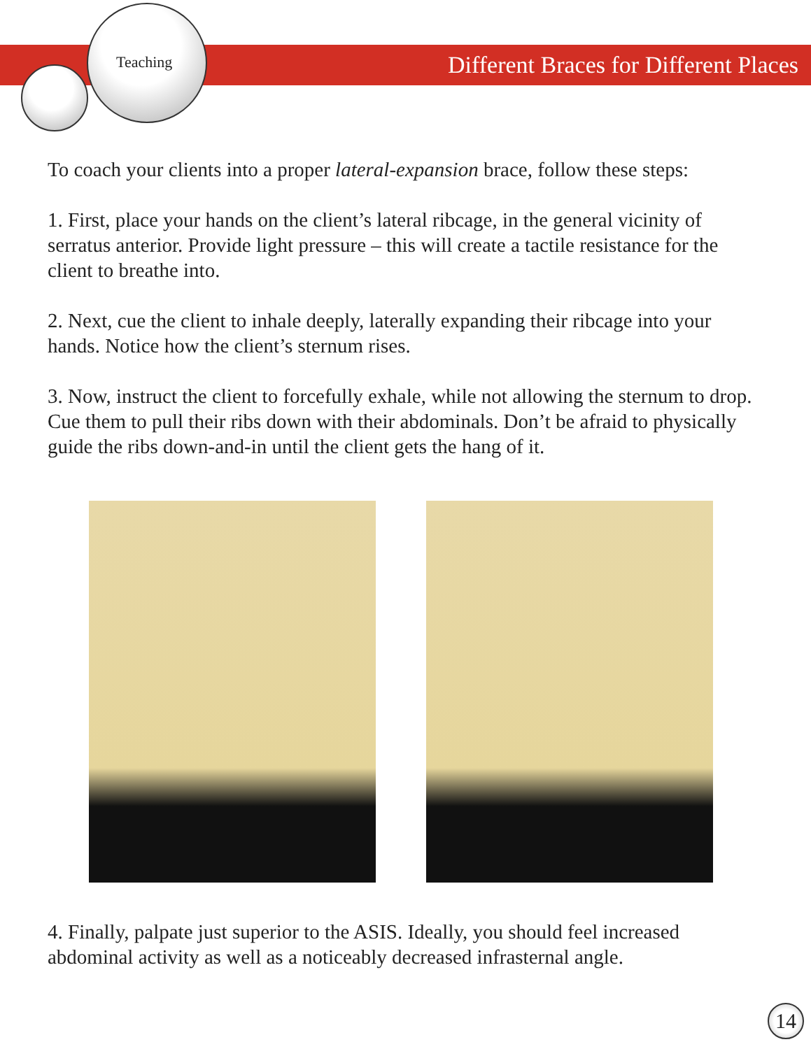Teaching
Different Braces for Different Places
To coach your clients into a proper lateral-expansion brace, follow these steps:
1. First, place your hands on the client’s lateral ribcage, in the general vicinity of serratus anterior. Provide light pressure – this will create a tactile resistance for the client to breathe into.
2. Next, cue the client to inhale deeply, laterally expanding their ribcage into your hands. Notice how the client’s sternum rises.
3. Now, instruct the client to forcefully exhale, while not allowing the sternum to drop. Cue them to pull their ribs down with their abdominals. Don’t be afraid to physically guide the ribs down-and-in until the client gets the hang of it.
4. Finally, palpate just superior to the ASIS. Ideally, you should feel increased abdominal activity as well as a noticeably decreased infrasternal angle.
14